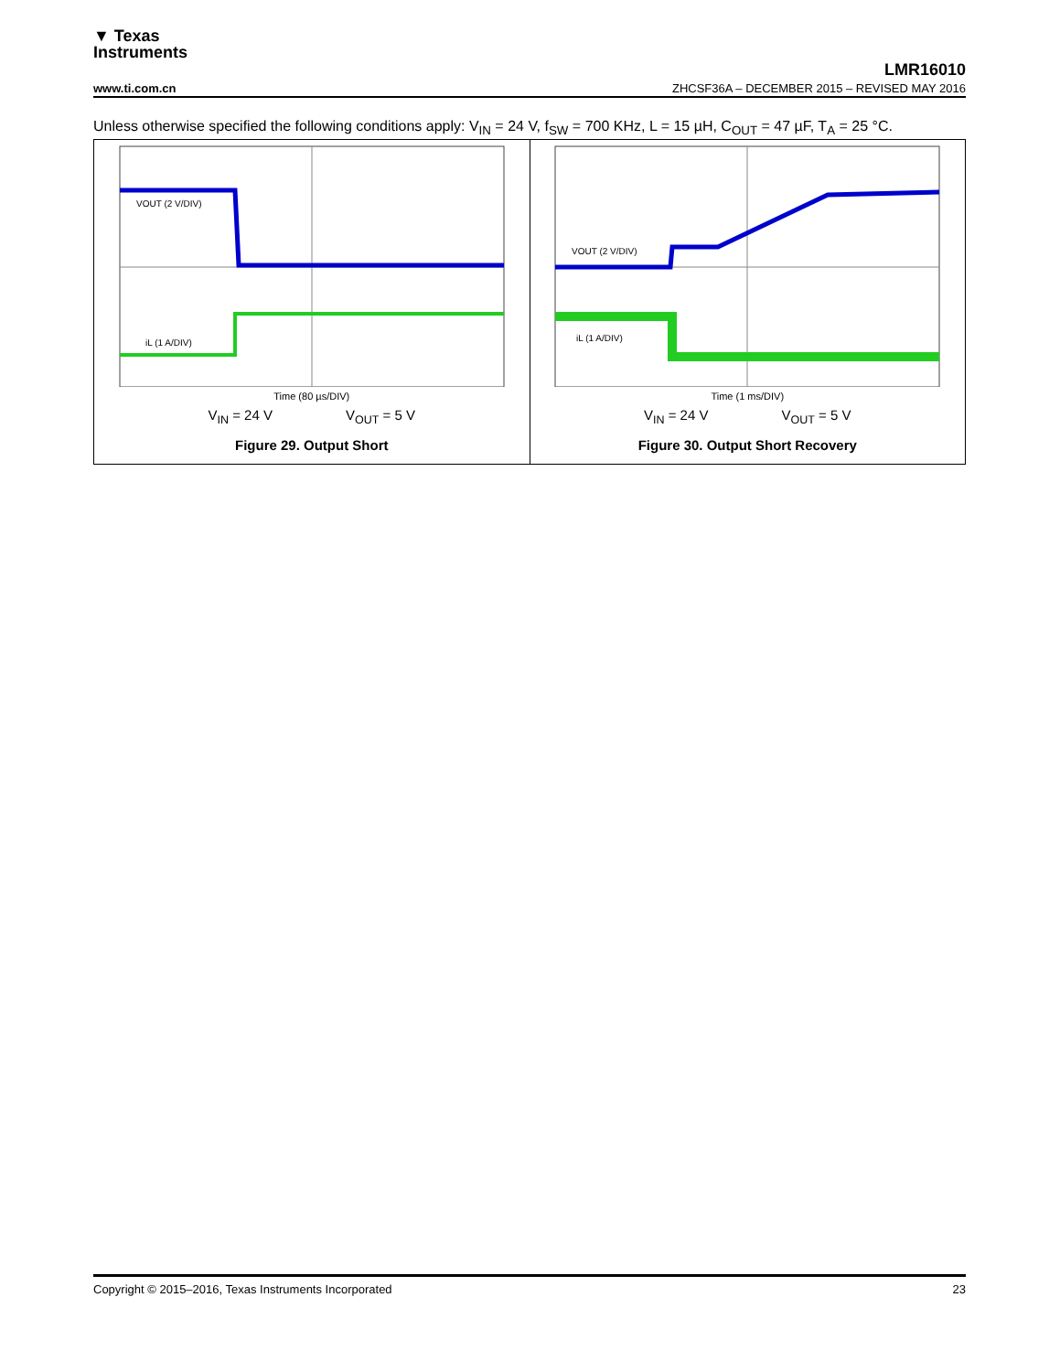▼ Texas
Instruments
LMR16010
www.ti.com.cn ZHCSF36A – DECEMBER 2015 – REVISED MAY 2016
Unless otherwise specified the following conditions apply: V<sub>IN</sub> = 24 V, f<sub>SW</sub> = 700 KHz, L = 15 µH, C<sub>OUT</sub> = 47 µF, T<sub>A</sub> = 25 °C.
VOUT (2 V/DIV)
iL (1 A/DIV)
Time (80 µs/DIV)
V<sub>IN</sub> = 24 V V<sub>OUT</sub> = 5 V
Figure 29. Output Short
VOUT (2 V/DIV)
iL (1 A/DIV)
Time (1 ms/DIV)
V<sub>IN</sub> = 24 V V<sub>OUT</sub> = 5 V
Figure 30. Output Short Recovery
Copyright © 2015–2016, Texas Instruments Incorporated 23